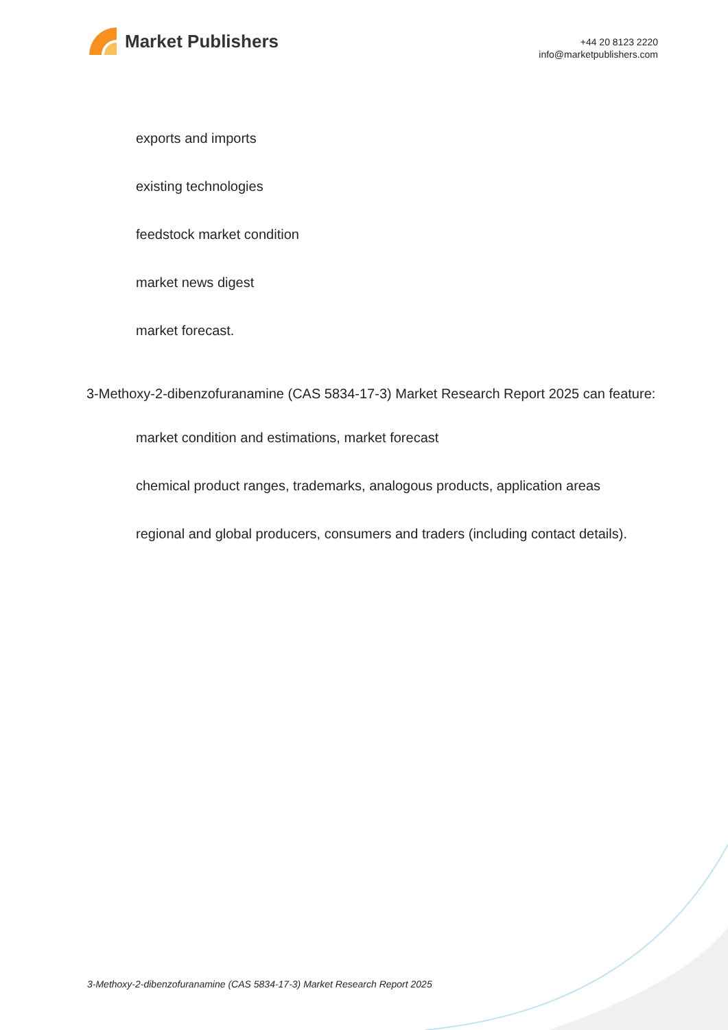Market Publishers
+44 20 8123 2220
info@marketpublishers.com
exports and imports
existing technologies
feedstock market condition
market news digest
market forecast.
3-Methoxy-2-dibenzofuranamine (CAS 5834-17-3) Market Research Report 2025 can feature:
market condition and estimations, market forecast
chemical product ranges, trademarks, analogous products, application areas
regional and global producers, consumers and traders (including contact details).
3-Methoxy-2-dibenzofuranamine (CAS 5834-17-3) Market Research Report 2025